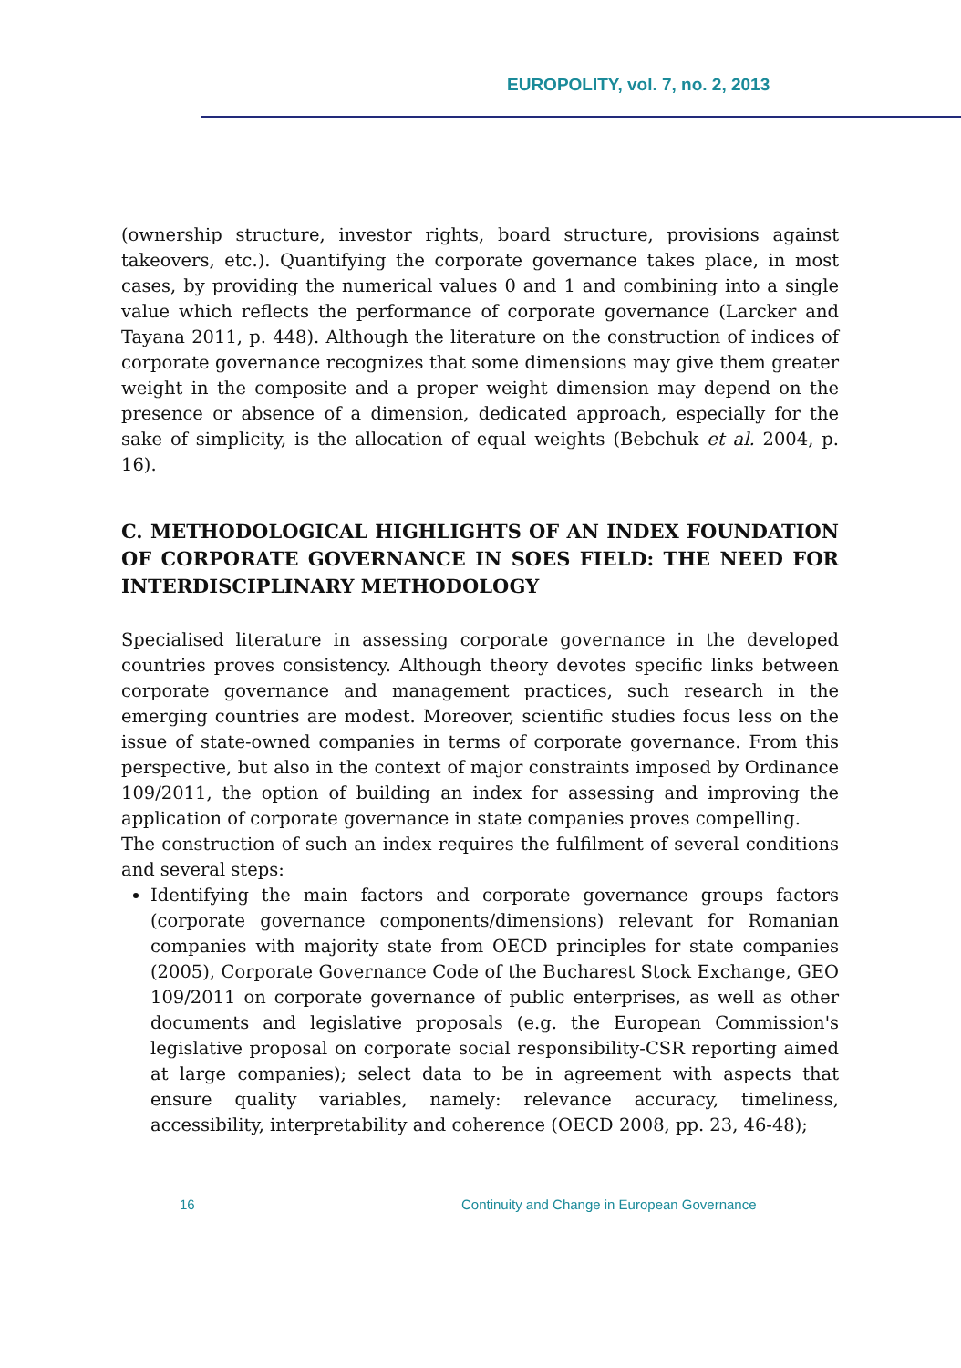EUROPOLITY, vol. 7, no. 2, 2013
(ownership structure, investor rights, board structure, provisions against takeovers, etc.). Quantifying the corporate governance takes place, in most cases, by providing the numerical values 0 and 1 and combining into a single value which reflects the performance of corporate governance (Larcker and Tayana 2011, p. 448). Although the literature on the construction of indices of corporate governance recognizes that some dimensions may give them greater weight in the composite and a proper weight dimension may depend on the presence or absence of a dimension, dedicated approach, especially for the sake of simplicity, is the allocation of equal weights (Bebchuk et al. 2004, p. 16).
C. METHODOLOGICAL HIGHLIGHTS OF AN INDEX FOUNDATION OF CORPORATE GOVERNANCE IN SOES FIELD: THE NEED FOR INTERDISCIPLINARY METHODOLOGY
Specialised literature in assessing corporate governance in the developed countries proves consistency. Although theory devotes specific links between corporate governance and management practices, such research in the emerging countries are modest. Moreover, scientific studies focus less on the issue of state-owned companies in terms of corporate governance. From this perspective, but also in the context of major constraints imposed by Ordinance 109/2011, the option of building an index for assessing and improving the application of corporate governance in state companies proves compelling.
The construction of such an index requires the fulfilment of several conditions and several steps:
Identifying the main factors and corporate governance groups factors (corporate governance components/dimensions) relevant for Romanian companies with majority state from OECD principles for state companies (2005), Corporate Governance Code of the Bucharest Stock Exchange, GEO 109/2011 on corporate governance of public enterprises, as well as other documents and legislative proposals (e.g. the European Commission's legislative proposal on corporate social responsibility-CSR reporting aimed at large companies); select data to be in agreement with aspects that ensure quality variables, namely: relevance accuracy, timeliness, accessibility, interpretability and coherence (OECD 2008, pp. 23, 46-48);
16
Continuity and Change in European Governance